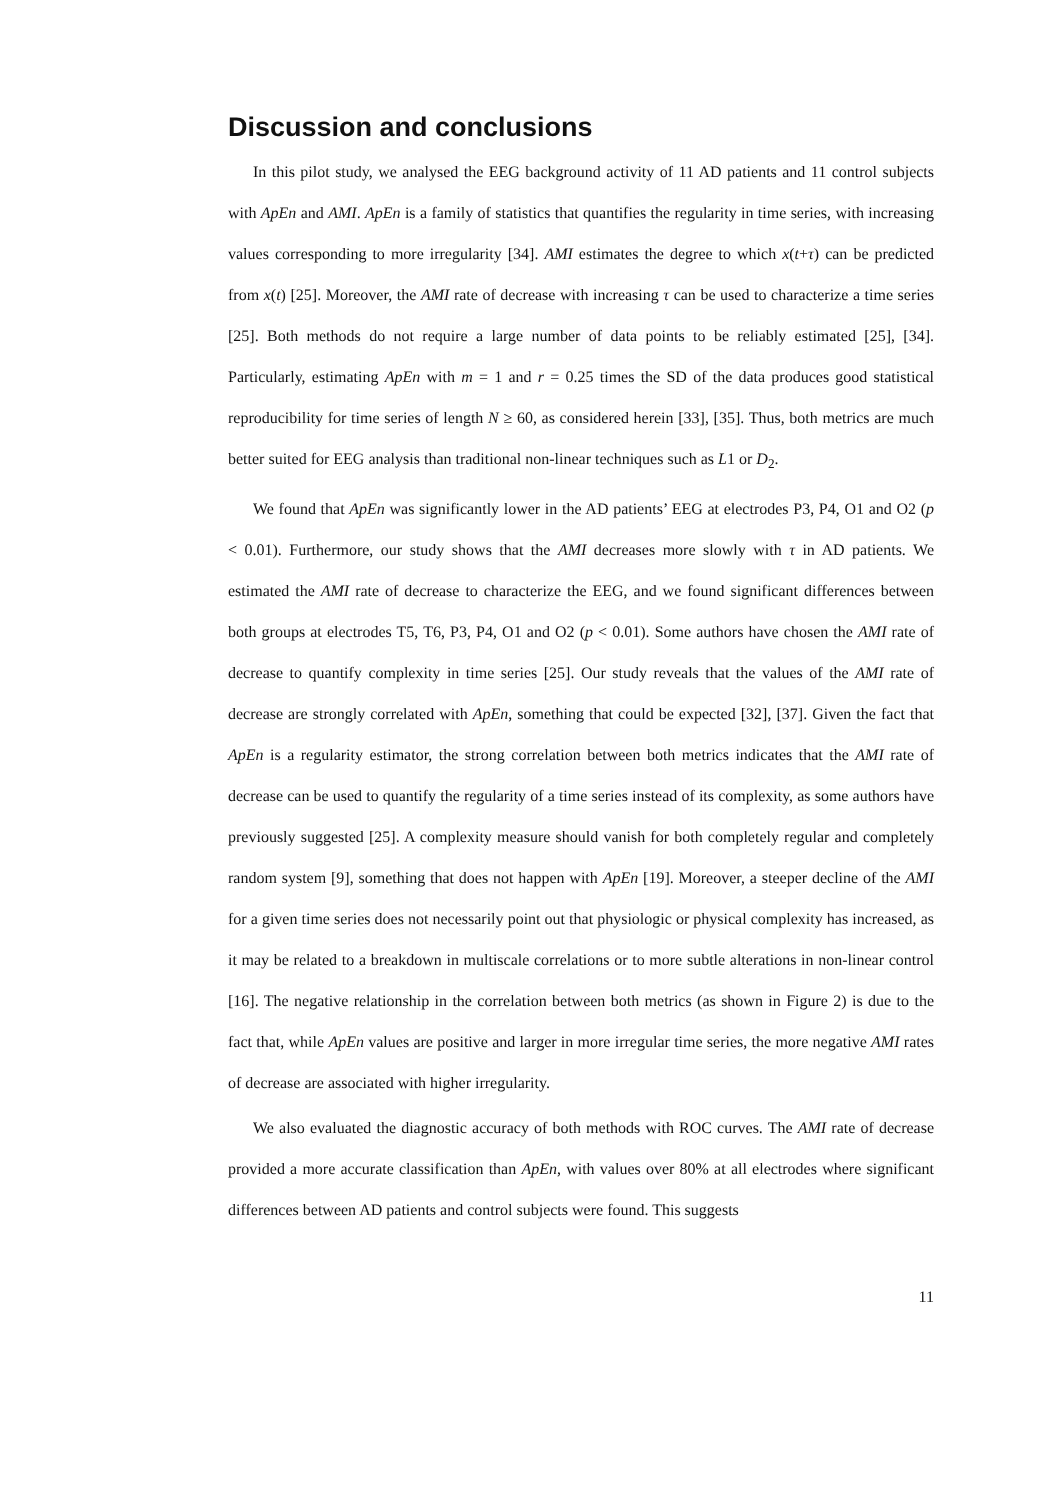Discussion and conclusions
In this pilot study, we analysed the EEG background activity of 11 AD patients and 11 control subjects with ApEn and AMI. ApEn is a family of statistics that quantifies the regularity in time series, with increasing values corresponding to more irregularity [34]. AMI estimates the degree to which x(t+τ) can be predicted from x(t) [25]. Moreover, the AMI rate of decrease with increasing τ can be used to characterize a time series [25]. Both methods do not require a large number of data points to be reliably estimated [25], [34]. Particularly, estimating ApEn with m = 1 and r = 0.25 times the SD of the data produces good statistical reproducibility for time series of length N ≥ 60, as considered herein [33], [35]. Thus, both metrics are much better suited for EEG analysis than traditional non-linear techniques such as L1 or D<sub>2</sub>.
We found that ApEn was significantly lower in the AD patients’ EEG at electrodes P3, P4, O1 and O2 (p < 0.01). Furthermore, our study shows that the AMI decreases more slowly with τ in AD patients. We estimated the AMI rate of decrease to characterize the EEG, and we found significant differences between both groups at electrodes T5, T6, P3, P4, O1 and O2 (p < 0.01). Some authors have chosen the AMI rate of decrease to quantify complexity in time series [25]. Our study reveals that the values of the AMI rate of decrease are strongly correlated with ApEn, something that could be expected [32], [37]. Given the fact that ApEn is a regularity estimator, the strong correlation between both metrics indicates that the AMI rate of decrease can be used to quantify the regularity of a time series instead of its complexity, as some authors have previously suggested [25]. A complexity measure should vanish for both completely regular and completely random system [9], something that does not happen with ApEn [19]. Moreover, a steeper decline of the AMI for a given time series does not necessarily point out that physiologic or physical complexity has increased, as it may be related to a breakdown in multiscale correlations or to more subtle alterations in non-linear control [16]. The negative relationship in the correlation between both metrics (as shown in Figure 2) is due to the fact that, while ApEn values are positive and larger in more irregular time series, the more negative AMI rates of decrease are associated with higher irregularity.
We also evaluated the diagnostic accuracy of both methods with ROC curves. The AMI rate of decrease provided a more accurate classification than ApEn, with values over 80% at all electrodes where significant differences between AD patients and control subjects were found. This suggests
11